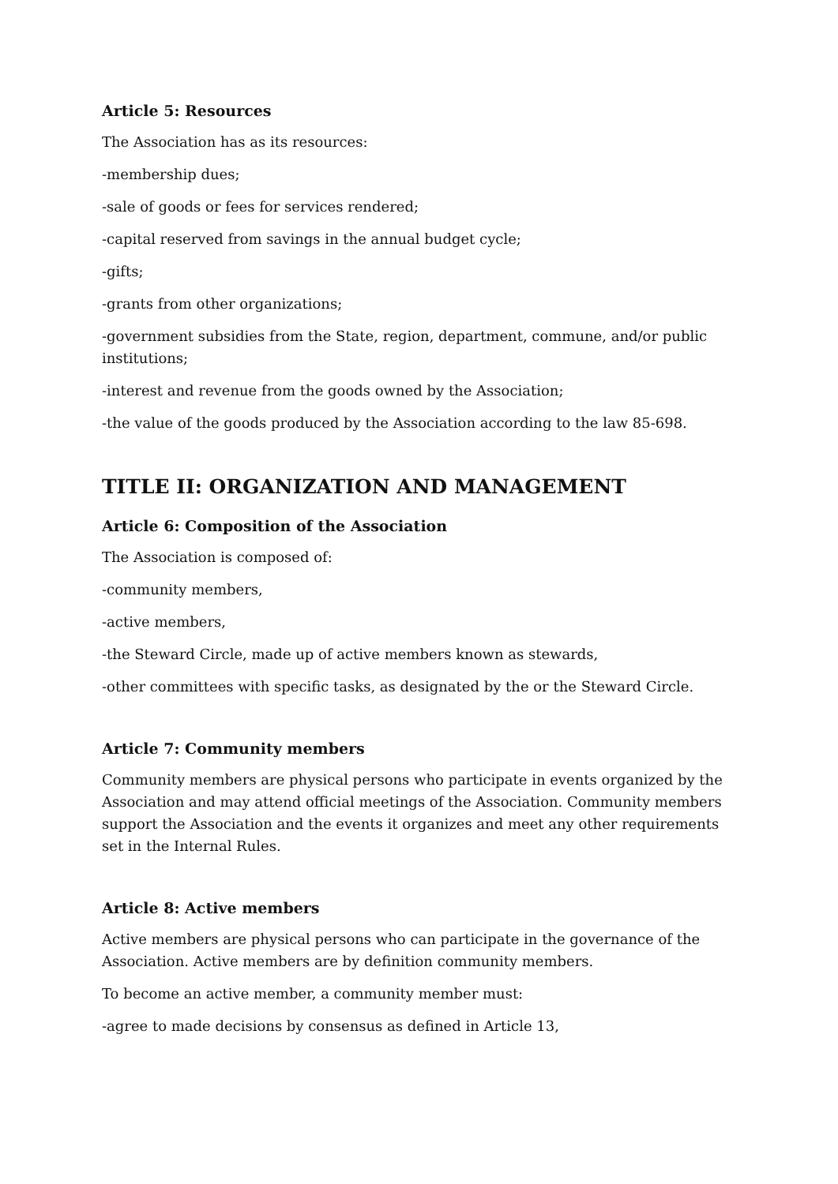Article 5: Resources
The Association has as its resources:
-membership dues;
-sale of goods or fees for services rendered;
-capital reserved from savings in the annual budget cycle;
-gifts;
-grants from other organizations;
-government subsidies from the State, region, department, commune, and/or public institutions;
-interest and revenue from the goods owned by the Association;
-the value of the goods produced by the Association according to the law 85-698.
TITLE II: ORGANIZATION AND MANAGEMENT
Article 6: Composition of the Association
The Association is composed of:
-community members,
-active members,
-the Steward Circle, made up of active members known as stewards,
-other committees with specific tasks, as designated by the or the Steward Circle.
Article 7: Community members
Community members are physical persons who participate in events organized by the Association and may attend official meetings of the Association. Community members support the Association and the events it organizes and meet any other requirements set in the Internal Rules.
Article 8: Active members
Active members are physical persons who can participate in the governance of the Association. Active members are by definition community members.
To become an active member, a community member must:
-agree to made decisions by consensus as defined in Article 13,